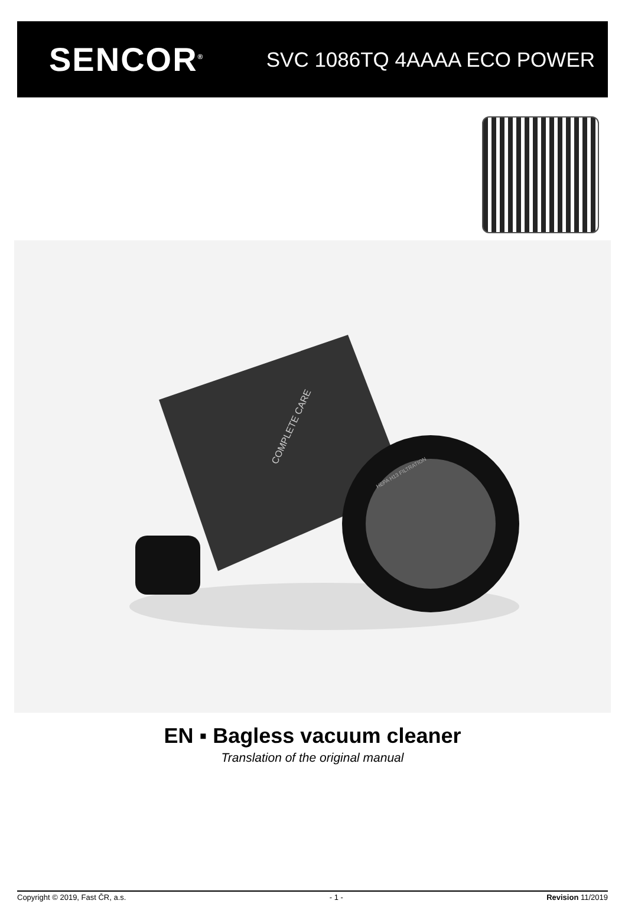SENCOR<sup>®</sup>
SVC 1086TQ 4AAAA ECO POWER
COMPLETE CARE
HEPA H13 FILTRATION
EN ▪ Bagless vacuum cleaner
Translation of the original manual
Copyright © 2019, Fast ČR, a.s. - 1 - Revision 11/2019